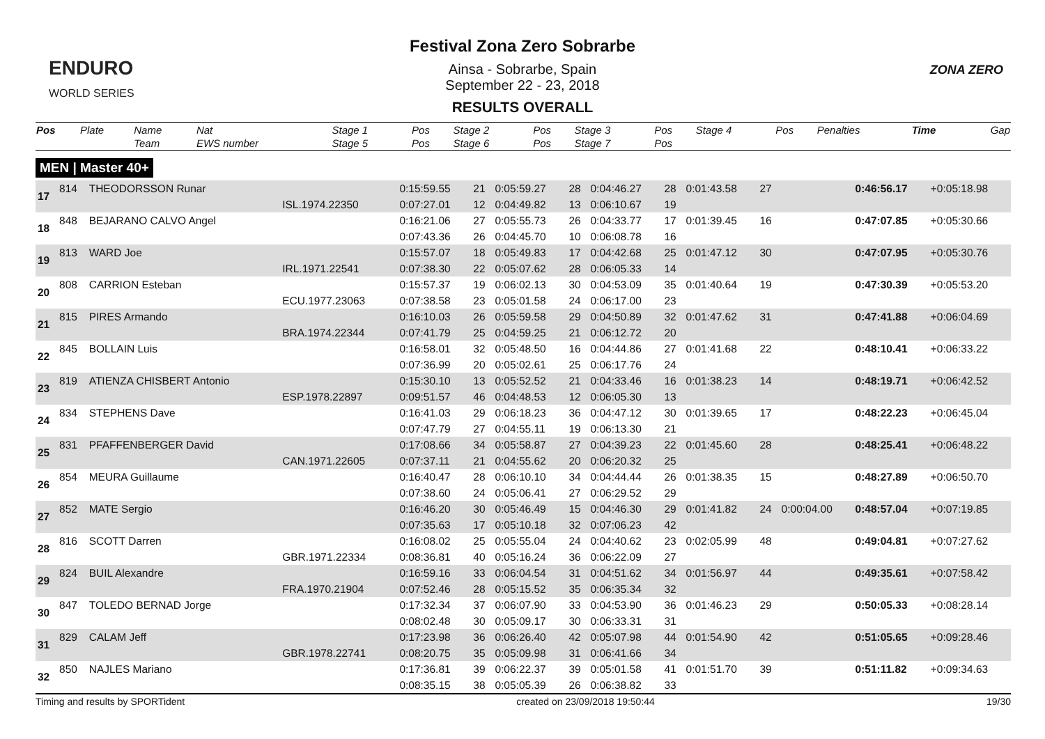ENDURO
WORLD SERIES
Festival Zona Zero Sobrarbe
Ainsa - Sobrarbe, Spain
September 22 - 23, 2018
RESULTS OVERALL
ZONA ZERO
| Pos | Plate | Name Team | Nat EWS number | Stage 1 Stage 5 | Pos Pos | Stage 2 Stage 6 | Pos Pos | Stage 3 Stage 7 | Pos Pos | Stage 4 | Pos | Penalties | Time | Gap |
| --- | --- | --- | --- | --- | --- | --- | --- | --- | --- | --- | --- | --- | --- | --- |
MEN | Master 40+
| 17 | 814 | THEODORSSON Runar | | 0:15:59.55 | 21 | 0:05:59.27 | 28 | 0:04:46.27 | 28 | 0:01:43.58 | 27 | | 0:46:56.17 | +0:05:18.98 |
| | | | ISL.1974.22350 | 0:07:27.01 | 12 | 0:04:49.82 | 13 | 0:06:10.67 | 19 | | | | | |
| 18 | 848 | BEJARANO CALVO Angel | | 0:16:21.06 | 27 | 0:05:55.73 | 26 | 0:04:33.77 | 17 | 0:01:39.45 | 16 | | 0:47:07.85 | +0:05:30.66 |
| | | | | 0:07:43.36 | 26 | 0:04:45.70 | 10 | 0:06:08.78 | 16 | | | | | |
| 19 | 813 | WARD Joe | | 0:15:57.07 | 18 | 0:05:49.83 | 17 | 0:04:42.68 | 25 | 0:01:47.12 | 30 | | 0:47:07.95 | +0:05:30.76 |
| | | | IRL.1971.22541 | 0:07:38.30 | 22 | 0:05:07.62 | 28 | 0:06:05.33 | 14 | | | | | |
| 20 | 808 | CARRION Esteban | | 0:15:57.37 | 19 | 0:06:02.13 | 30 | 0:04:53.09 | 35 | 0:01:40.64 | 19 | | 0:47:30.39 | +0:05:53.20 |
| | | | ECU.1977.23063 | 0:07:38.58 | 23 | 0:05:01.58 | 24 | 0:06:17.00 | 23 | | | | | |
| 21 | 815 | PIRES Armando | | 0:16:10.03 | 26 | 0:05:59.58 | 29 | 0:04:50.89 | 32 | 0:01:47.62 | 31 | | 0:47:41.88 | +0:06:04.69 |
| | | | BRA.1974.22344 | 0:07:41.79 | 25 | 0:04:59.25 | 21 | 0:06:12.72 | 20 | | | | | |
| 22 | 845 | BOLLAIN Luis | | 0:16:58.01 | 32 | 0:05:48.50 | 16 | 0:04:44.86 | 27 | 0:01:41.68 | 22 | | 0:48:10.41 | +0:06:33.22 |
| | | | | 0:07:36.99 | 20 | 0:05:02.61 | 25 | 0:06:17.76 | 24 | | | | | |
| 23 | 819 | ATIENZA CHISBERT Antonio | | 0:15:30.10 | 13 | 0:05:52.52 | 21 | 0:04:33.46 | 16 | 0:01:38.23 | 14 | | 0:48:19.71 | +0:06:42.52 |
| | | | ESP.1978.22897 | 0:09:51.57 | 46 | 0:04:48.53 | 12 | 0:06:05.30 | 13 | | | | | |
| 24 | 834 | STEPHENS Dave | | 0:16:41.03 | 29 | 0:06:18.23 | 36 | 0:04:47.12 | 30 | 0:01:39.65 | 17 | | 0:48:22.23 | +0:06:45.04 |
| | | | | 0:07:47.79 | 27 | 0:04:55.11 | 19 | 0:06:13.30 | 21 | | | | | |
| 25 | 831 | PFAFFENBERGER David | | 0:17:08.66 | 34 | 0:05:58.87 | 27 | 0:04:39.23 | 22 | 0:01:45.60 | 28 | | 0:48:25.41 | +0:06:48.22 |
| | | | CAN.1971.22605 | 0:07:37.11 | 21 | 0:04:55.62 | 20 | 0:06:20.32 | 25 | | | | | |
| 26 | 854 | MEURA Guillaume | | 0:16:40.47 | 28 | 0:06:10.10 | 34 | 0:04:44.44 | 26 | 0:01:38.35 | 15 | | 0:48:27.89 | +0:06:50.70 |
| | | | | 0:07:38.60 | 24 | 0:05:06.41 | 27 | 0:06:29.52 | 29 | | | | | |
| 27 | 852 | MATE Sergio | | 0:16:46.20 | 30 | 0:05:46.49 | 15 | 0:04:46.30 | 29 | 0:01:41.82 | 24 | 0:00:04.00 | 0:48:57.04 | +0:07:19.85 |
| | | | | 0:07:35.63 | 17 | 0:05:10.18 | 32 | 0:07:06.23 | 42 | | | | | |
| 28 | 816 | SCOTT Darren | | 0:16:08.02 | 25 | 0:05:55.04 | 24 | 0:04:40.62 | 23 | 0:02:05.99 | 48 | | 0:49:04.81 | +0:07:27.62 |
| | | | GBR.1971.22334 | 0:08:36.81 | 40 | 0:05:16.24 | 36 | 0:06:22.09 | 27 | | | | | |
| 29 | 824 | BUIL Alexandre | | 0:16:59.16 | 33 | 0:06:04.54 | 31 | 0:04:51.62 | 34 | 0:01:56.97 | 44 | | 0:49:35.61 | +0:07:58.42 |
| | | | FRA.1970.21904 | 0:07:52.46 | 28 | 0:05:15.52 | 35 | 0:06:35.34 | 32 | | | | | |
| 30 | 847 | TOLEDO BERNAD Jorge | | 0:17:32.34 | 37 | 0:06:07.90 | 33 | 0:04:53.90 | 36 | 0:01:46.23 | 29 | | 0:50:05.33 | +0:08:28.14 |
| | | | | 0:08:02.48 | 30 | 0:05:09.17 | 30 | 0:06:33.31 | 31 | | | | | |
| 31 | 829 | CALAM Jeff | | 0:17:23.98 | 36 | 0:06:26.40 | 42 | 0:05:07.98 | 44 | 0:01:54.90 | 42 | | 0:51:05.65 | +0:09:28.46 |
| | | | GBR.1978.22741 | 0:08:20.75 | 35 | 0:05:09.98 | 31 | 0:06:41.66 | 34 | | | | | |
| 32 | 850 | NAJLES Mariano | | 0:17:36.81 | 39 | 0:06:22.37 | 39 | 0:05:01.58 | 41 | 0:01:51.70 | 39 | | 0:51:11.82 | +0:09:34.63 |
| | | | | 0:08:35.15 | 38 | 0:05:05.39 | 26 | 0:06:38.82 | 33 | | | | | |
Timing and results by SPORTident created on 23/09/2018 19:50:44 19/30